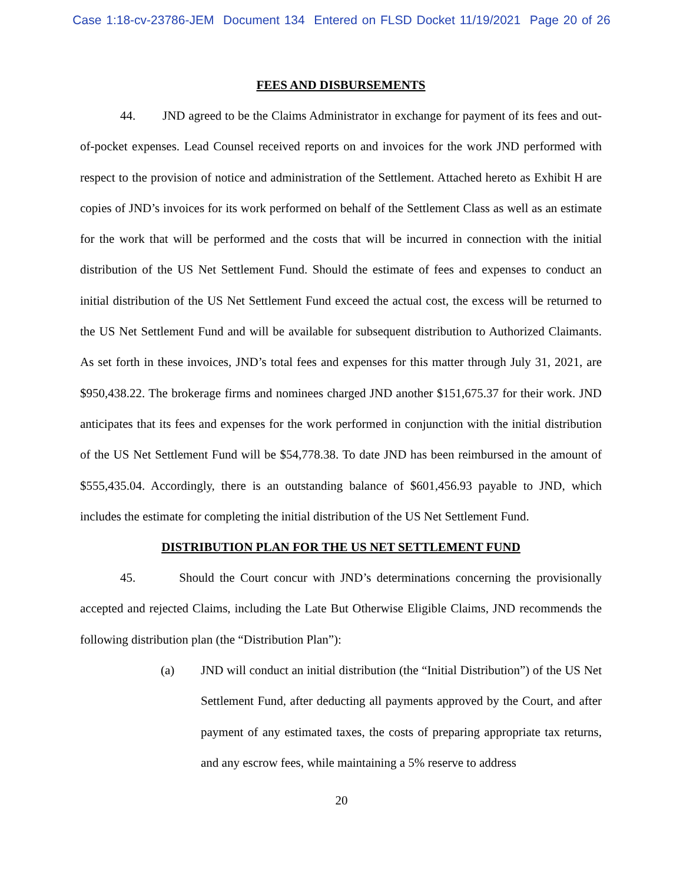Case 1:18-cv-23786-JEM Document 134 Entered on FLSD Docket 11/19/2021 Page 20 of 26
FEES AND DISBURSEMENTS
44. JND agreed to be the Claims Administrator in exchange for payment of its fees and out-of-pocket expenses. Lead Counsel received reports on and invoices for the work JND performed with respect to the provision of notice and administration of the Settlement. Attached hereto as Exhibit H are copies of JND’s invoices for its work performed on behalf of the Settlement Class as well as an estimate for the work that will be performed and the costs that will be incurred in connection with the initial distribution of the US Net Settlement Fund. Should the estimate of fees and expenses to conduct an initial distribution of the US Net Settlement Fund exceed the actual cost, the excess will be returned to the US Net Settlement Fund and will be available for subsequent distribution to Authorized Claimants. As set forth in these invoices, JND’s total fees and expenses for this matter through July 31, 2021, are $950,438.22. The brokerage firms and nominees charged JND another $151,675.37 for their work. JND anticipates that its fees and expenses for the work performed in conjunction with the initial distribution of the US Net Settlement Fund will be $54,778.38. To date JND has been reimbursed in the amount of $555,435.04. Accordingly, there is an outstanding balance of $601,456.93 payable to JND, which includes the estimate for completing the initial distribution of the US Net Settlement Fund.
DISTRIBUTION PLAN FOR THE US NET SETTLEMENT FUND
45. Should the Court concur with JND’s determinations concerning the provisionally accepted and rejected Claims, including the Late But Otherwise Eligible Claims, JND recommends the following distribution plan (the “Distribution Plan”):
(a) JND will conduct an initial distribution (the “Initial Distribution”) of the US Net Settlement Fund, after deducting all payments approved by the Court, and after payment of any estimated taxes, the costs of preparing appropriate tax returns, and any escrow fees, while maintaining a 5% reserve to address
20